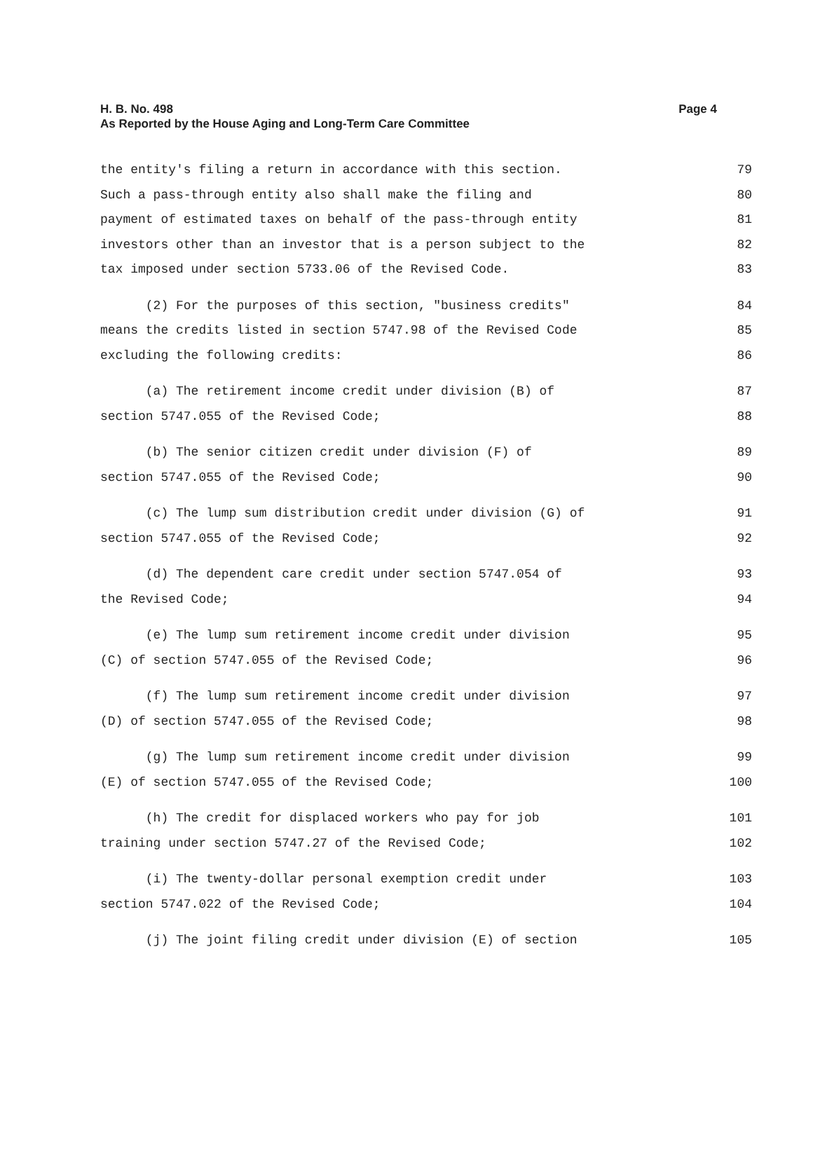Page 4 H. B. No. 498
As Reported by the House Aging and Long-Term Care Committee
the entity's filing a return in accordance with this section. 79
Such a pass-through entity also shall make the filing and 80
payment of estimated taxes on behalf of the pass-through entity 81
investors other than an investor that is a person subject to the 82
tax imposed under section 5733.06 of the Revised Code. 83
(2) For the purposes of this section, "business credits" 84
means the credits listed in section 5747.98 of the Revised Code 85
excluding the following credits: 86
(a) The retirement income credit under division (B) of 87
section 5747.055 of the Revised Code; 88
(b) The senior citizen credit under division (F) of 89
section 5747.055 of the Revised Code; 90
(c) The lump sum distribution credit under division (G) of 91
section 5747.055 of the Revised Code; 92
(d) The dependent care credit under section 5747.054 of 93
the Revised Code; 94
(e) The lump sum retirement income credit under division 95
(C) of section 5747.055 of the Revised Code; 96
(f) The lump sum retirement income credit under division 97
(D) of section 5747.055 of the Revised Code; 98
(g) The lump sum retirement income credit under division 99
(E) of section 5747.055 of the Revised Code; 100
(h) The credit for displaced workers who pay for job 101
training under section 5747.27 of the Revised Code; 102
(i) The twenty-dollar personal exemption credit under 103
section 5747.022 of the Revised Code; 104
(j) The joint filing credit under division (E) of section 105